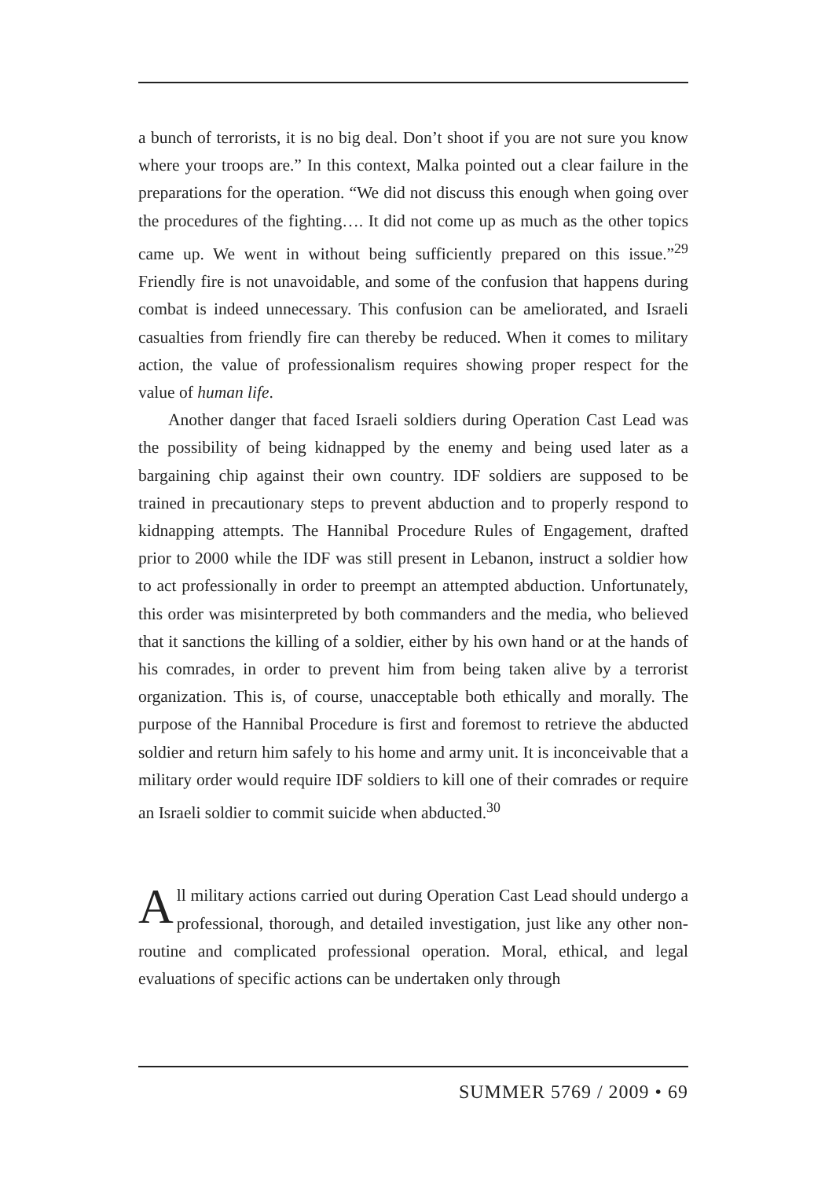a bunch of terrorists, it is no big deal. Don’t shoot if you are not sure you know where your troops are.” In this context, Malka pointed out a clear failure in the preparations for the operation. “We did not discuss this enough when going over the procedures of the fighting…. It did not come up as much as the other topics came up. We went in without being sufficiently prepared on this issue.”<sup>29</sup> Friendly fire is not unavoidable, and some of the confusion that happens during combat is indeed unnecessary. This confusion can be ameliorated, and Israeli casualties from friendly fire can thereby be reduced. When it comes to military action, the value of professionalism requires showing proper respect for the value of human life.
Another danger that faced Israeli soldiers during Operation Cast Lead was the possibility of being kidnapped by the enemy and being used later as a bargaining chip against their own country. IDF soldiers are supposed to be trained in precautionary steps to prevent abduction and to properly respond to kidnapping attempts. The Hannibal Procedure Rules of Engagement, drafted prior to 2000 while the IDF was still present in Lebanon, instruct a soldier how to act professionally in order to preempt an attempted abduction. Unfortunately, this order was misinterpreted by both commanders and the media, who believed that it sanctions the killing of a soldier, either by his own hand or at the hands of his comrades, in order to prevent him from being taken alive by a terrorist organization. This is, of course, unacceptable both ethically and morally. The purpose of the Hannibal Procedure is first and foremost to retrieve the abducted soldier and return him safely to his home and army unit. It is inconceivable that a military order would require IDF soldiers to kill one of their comrades or require an Israeli soldier to commit suicide when abducted.<sup>30</sup>
All military actions carried out during Operation Cast Lead should undergo a professional, thorough, and detailed investigation, just like any other non-routine and complicated professional operation. Moral, ethical, and legal evaluations of specific actions can be undertaken only through
SUMMER 5769 / 2009 • 69